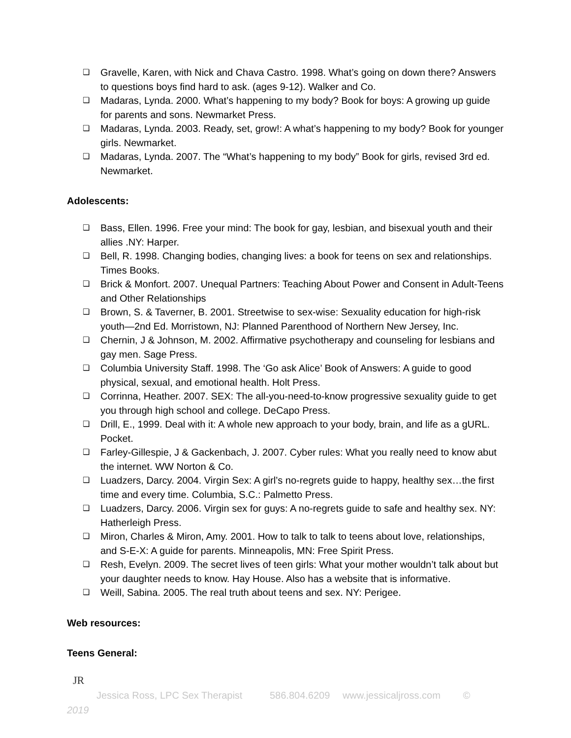❏ Gravelle, Karen, with Nick and Chava Castro. 1998. What’s going on down there? Answers to questions boys find hard to ask. (ages 9-12). Walker and Co.
❏ Madaras, Lynda. 2000. What’s happening to my body? Book for boys: A growing up guide for parents and sons. Newmarket Press.
❏ Madaras, Lynda. 2003. Ready, set, grow!: A what’s happening to my body? Book for younger girls. Newmarket.
❏ Madaras, Lynda. 2007. The “What’s happening to my body” Book for girls, revised 3rd ed. Newmarket.
Adolescents:
❏ Bass, Ellen. 1996. Free your mind: The book for gay, lesbian, and bisexual youth and their allies .NY: Harper.
❏ Bell, R. 1998. Changing bodies, changing lives: a book for teens on sex and relationships. Times Books.
❏ Brick & Monfort. 2007. Unequal Partners: Teaching About Power and Consent in Adult-Teens and Other Relationships
❏ Brown, S. & Taverner, B. 2001. Streetwise to sex-wise: Sexuality education for high-risk youth—2nd Ed. Morristown, NJ: Planned Parenthood of Northern New Jersey, Inc.
❏ Chernin, J & Johnson, M. 2002. Affirmative psychotherapy and counseling for lesbians and gay men. Sage Press.
❏ Columbia University Staff. 1998. The ‘Go ask Alice’ Book of Answers: A guide to good physical, sexual, and emotional health. Holt Press.
❏ Corrinna, Heather. 2007. SEX: The all-you-need-to-know progressive sexuality guide to get you through high school and college. DeCapo Press.
❏ Drill, E., 1999. Deal with it: A whole new approach to your body, brain, and life as a gURL. Pocket.
❏ Farley-Gillespie, J & Gackenbach, J. 2007. Cyber rules: What you really need to know abut the internet. WW Norton & Co.
❏ Luadzers, Darcy. 2004. Virgin Sex: A girl’s no-regrets guide to happy, healthy sex…the first time and every time. Columbia, S.C.: Palmetto Press.
❏ Luadzers, Darcy. 2006. Virgin sex for guys: A no-regrets guide to safe and healthy sex. NY: Hatherleigh Press.
❏ Miron, Charles & Miron, Amy. 2001. How to talk to talk to teens about love, relationships, and S-E-X: A guide for parents. Minneapolis, MN: Free Spirit Press.
❏ Resh, Evelyn. 2009. The secret lives of teen girls: What your mother wouldn’t talk about but your daughter needs to know. Hay House. Also has a website that is informative.
❏ Weill, Sabina. 2005. The real truth about teens and sex. NY: Perigee.
Web resources:
Teens General:
JR
Jessica Ross, LPC Sex Therapist 586.804.6209 www.jessicaljross.com ©
2019